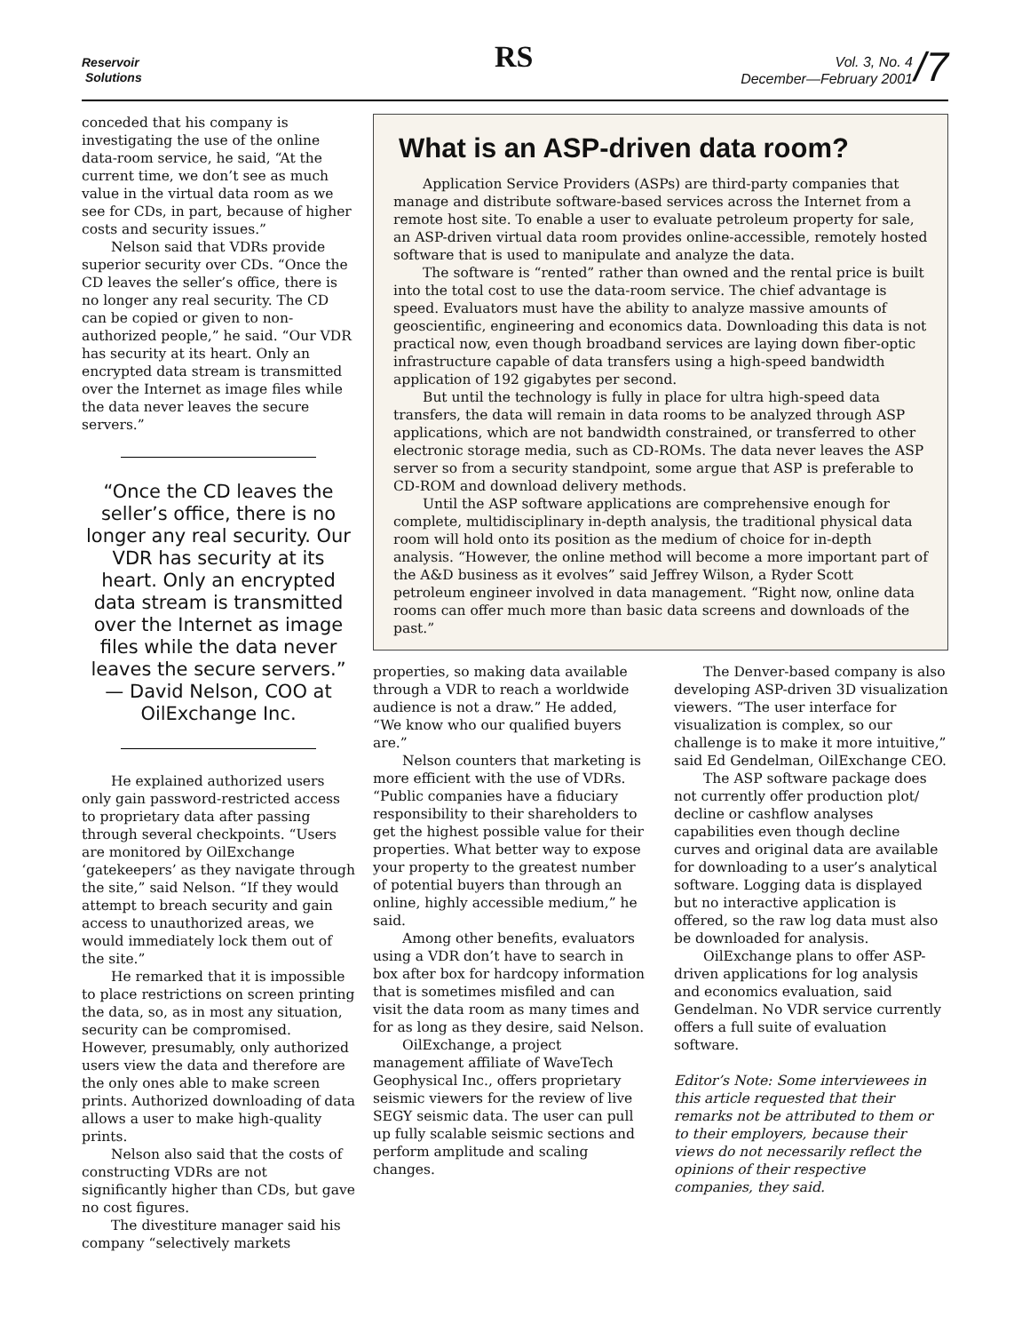Reservoir
Solutions
RS
Vol. 3, No. 4
December—February 2001
/7
conceded that his company is investigating the use of the online data-room service, he said, “At the current time, we don’t see as much value in the virtual data room as we see for CDs, in part, because of higher costs and security issues.”
Nelson said that VDRs provide superior security over CDs. “Once the CD leaves the seller’s office, there is no longer any real security. The CD can be copied or given to non-authorized people,” he said. “Our VDR has security at its heart. Only an encrypted data stream is transmitted over the Internet as image files while the data never leaves the secure servers.”
“Once the CD leaves the seller’s office, there is no longer any real security. Our VDR has security at its heart. Only an encrypted data stream is transmitted over the Internet as image files while the data never leaves the secure servers.” — David Nelson, COO at OilExchange Inc.
He explained authorized users only gain password-restricted access to proprietary data after passing through several checkpoints. “Users are monitored by OilExchange ‘gatekeepers’ as they navigate through the site,” said Nelson. “If they would attempt to breach security and gain access to unauthorized areas, we would immediately lock them out of the site.”
He remarked that it is impossible to place restrictions on screen printing the data, so, as in most any situation, security can be compromised. However, presumably, only authorized users view the data and therefore are the only ones able to make screen prints. Authorized downloading of data allows a user to make high-quality prints.
Nelson also said that the costs of constructing VDRs are not significantly higher than CDs, but gave no cost figures.
The divestiture manager said his company “selectively markets
What is an ASP-driven data room?
Application Service Providers (ASPs) are third-party companies that manage and distribute software-based services across the Internet from a remote host site. To enable a user to evaluate petroleum property for sale, an ASP-driven virtual data room provides online-accessible, remotely hosted software that is used to manipulate and analyze the data.
The software is “rented” rather than owned and the rental price is built into the total cost to use the data-room service. The chief advantage is speed. Evaluators must have the ability to analyze massive amounts of geoscientific, engineering and economics data. Downloading this data is not practical now, even though broadband services are laying down fiber-optic infrastructure capable of data transfers using a high-speed bandwidth application of 192 gigabytes per second.
But until the technology is fully in place for ultra high-speed data transfers, the data will remain in data rooms to be analyzed through ASP applications, which are not bandwidth constrained, or transferred to other electronic storage media, such as CD-ROMs. The data never leaves the ASP server so from a security standpoint, some argue that ASP is preferable to CD-ROM and download delivery methods.
Until the ASP software applications are comprehensive enough for complete, multidisciplinary in-depth analysis, the traditional physical data room will hold onto its position as the medium of choice for in-depth analysis. “However, the online method will become a more important part of the A&D business as it evolves” said Jeffrey Wilson, a Ryder Scott petroleum engineer involved in data management. “Right now, online data rooms can offer much more than basic data screens and downloads of the past.”
properties, so making data available through a VDR to reach a worldwide audience is not a draw.” He added, “We know who our qualified buyers are.”
Nelson counters that marketing is more efficient with the use of VDRs. “Public companies have a fiduciary responsibility to their shareholders to get the highest possible value for their properties. What better way to expose your property to the greatest number of potential buyers than through an online, highly accessible medium,” he said.
Among other benefits, evaluators using a VDR don’t have to search in box after box for hardcopy information that is sometimes misfiled and can visit the data room as many times and for as long as they desire, said Nelson.
OilExchange, a project management affiliate of WaveTech Geophysical Inc., offers proprietary seismic viewers for the review of live SEGY seismic data. The user can pull up fully scalable seismic sections and perform amplitude and scaling changes.
The Denver-based company is also developing ASP-driven 3D visualization viewers. “The user interface for visualization is complex, so our challenge is to make it more intuitive,” said Ed Gendelman, OilExchange CEO.
The ASP software package does not currently offer production plot/ decline or cashflow analyses capabilities even though decline curves and original data are available for downloading to a user’s analytical software. Logging data is displayed but no interactive application is offered, so the raw log data must also be downloaded for analysis.
OilExchange plans to offer ASP-driven applications for log analysis and economics evaluation, said Gendelman. No VDR service currently offers a full suite of evaluation software.
Editor’s Note: Some interviewees in this article requested that their remarks not be attributed to them or to their employers, because their views do not necessarily reflect the opinions of their respective companies, they said.